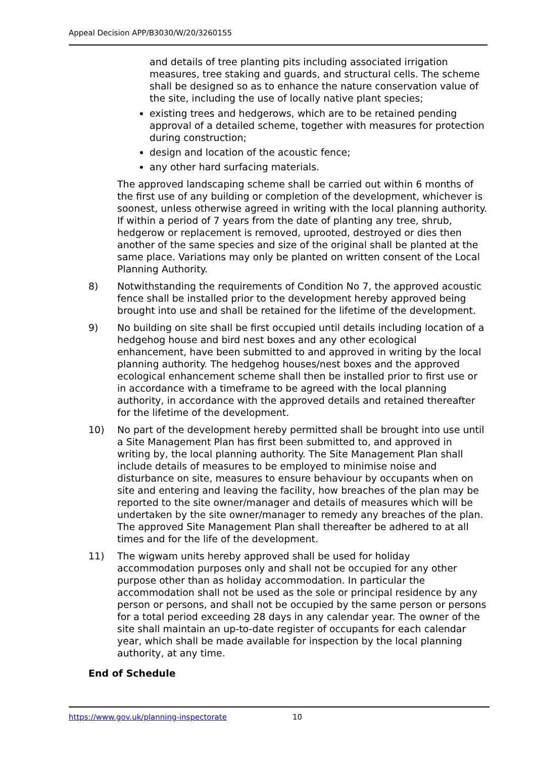Appeal Decision APP/B3030/W/20/3260155
and details of tree planting pits including associated irrigation measures, tree staking and guards, and structural cells. The scheme shall be designed so as to enhance the nature conservation value of the site, including the use of locally native plant species;
existing trees and hedgerows, which are to be retained pending approval of a detailed scheme, together with measures for protection during construction;
design and location of the acoustic fence;
any other hard surfacing materials.
The approved landscaping scheme shall be carried out within 6 months of the first use of any building or completion of the development, whichever is soonest, unless otherwise agreed in writing with the local planning authority. If within a period of 7 years from the date of planting any tree, shrub, hedgerow or replacement is removed, uprooted, destroyed or dies then another of the same species and size of the original shall be planted at the same place. Variations may only be planted on written consent of the Local Planning Authority.
8) Notwithstanding the requirements of Condition No 7, the approved acoustic fence shall be installed prior to the development hereby approved being brought into use and shall be retained for the lifetime of the development.
9) No building on site shall be first occupied until details including location of a hedgehog house and bird nest boxes and any other ecological enhancement, have been submitted to and approved in writing by the local planning authority. The hedgehog houses/nest boxes and the approved ecological enhancement scheme shall then be installed prior to first use or in accordance with a timeframe to be agreed with the local planning authority, in accordance with the approved details and retained thereafter for the lifetime of the development.
10) No part of the development hereby permitted shall be brought into use until a Site Management Plan has first been submitted to, and approved in writing by, the local planning authority. The Site Management Plan shall include details of measures to be employed to minimise noise and disturbance on site, measures to ensure behaviour by occupants when on site and entering and leaving the facility, how breaches of the plan may be reported to the site owner/manager and details of measures which will be undertaken by the site owner/manager to remedy any breaches of the plan. The approved Site Management Plan shall thereafter be adhered to at all times and for the life of the development.
11) The wigwam units hereby approved shall be used for holiday accommodation purposes only and shall not be occupied for any other purpose other than as holiday accommodation. In particular the accommodation shall not be used as the sole or principal residence by any person or persons, and shall not be occupied by the same person or persons for a total period exceeding 28 days in any calendar year. The owner of the site shall maintain an up-to-date register of occupants for each calendar year, which shall be made available for inspection by the local planning authority, at any time.
End of Schedule
https://www.gov.uk/planning-inspectorate 10